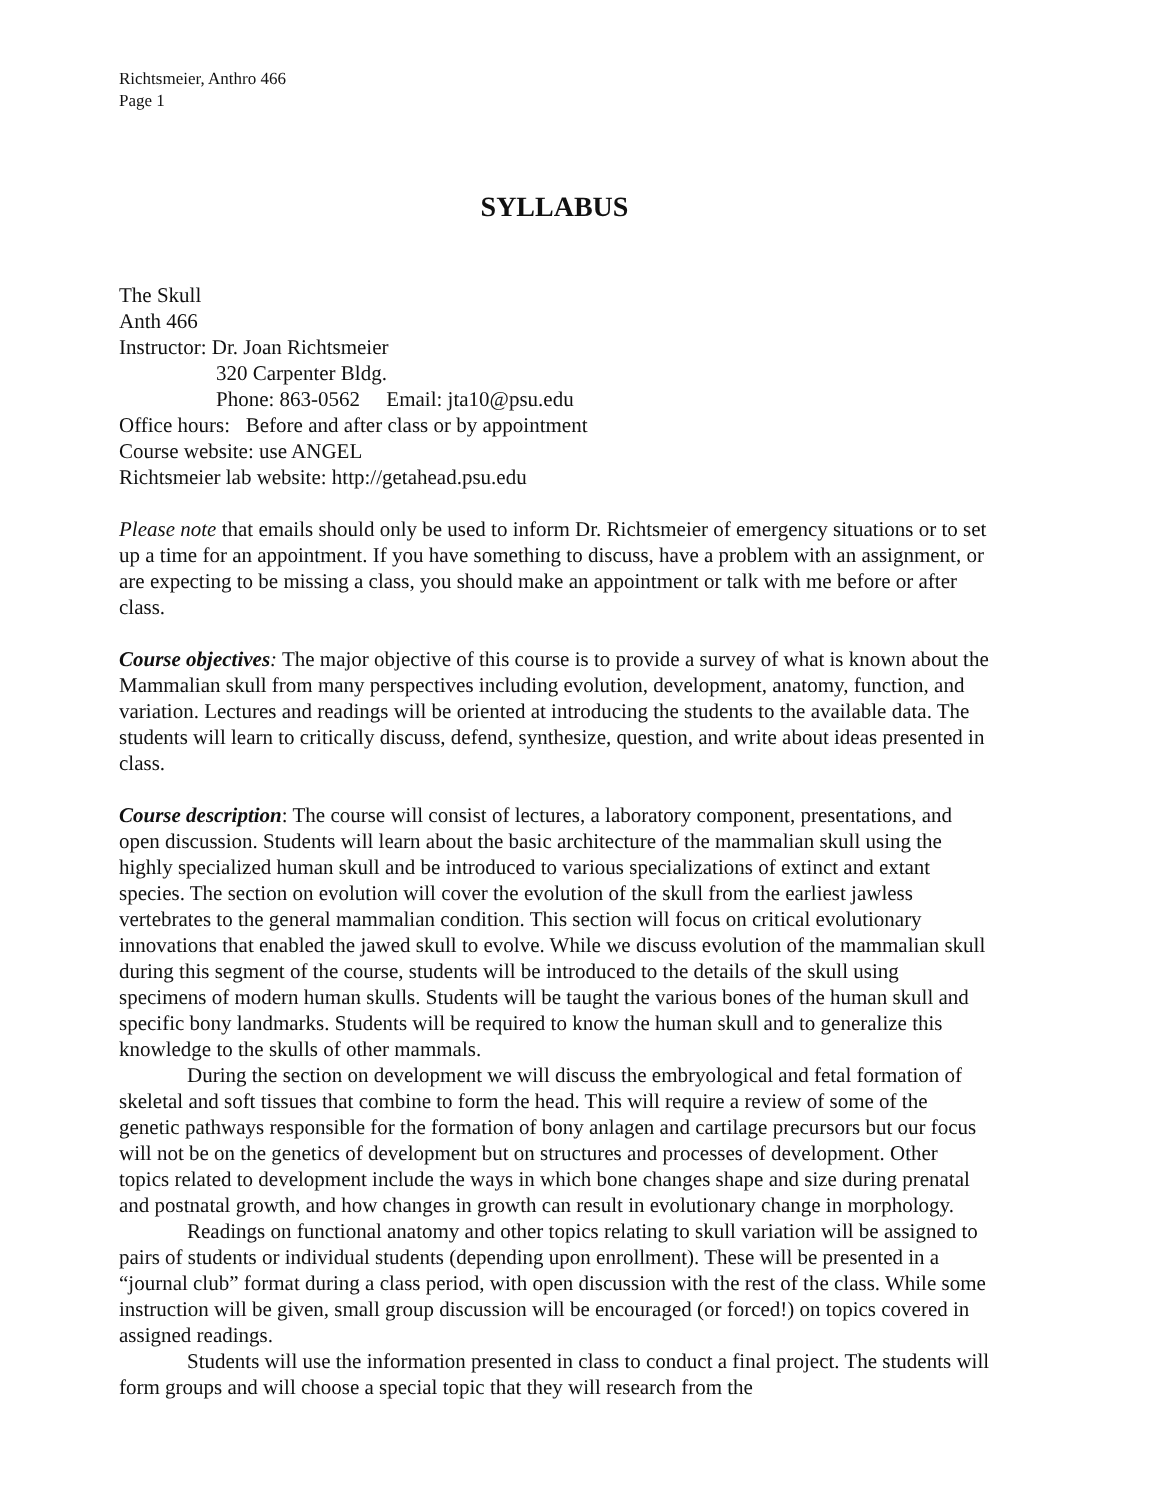Richtsmeier, Anthro 466
Page 1
SYLLABUS
The Skull
Anth 466
Instructor: Dr. Joan Richtsmeier
320 Carpenter Bldg.
Phone: 863-0562 Email: jta10@psu.edu
Office hours: Before and after class or by appointment
Course website: use ANGEL
Richtsmeier lab website: http://getahead.psu.edu
Please note that emails should only be used to inform Dr. Richtsmeier of emergency situations or to set up a time for an appointment. If you have something to discuss, have a problem with an assignment, or are expecting to be missing a class, you should make an appointment or talk with me before or after class.
Course objectives: The major objective of this course is to provide a survey of what is known about the Mammalian skull from many perspectives including evolution, development, anatomy, function, and variation. Lectures and readings will be oriented at introducing the students to the available data. The students will learn to critically discuss, defend, synthesize, question, and write about ideas presented in class.
Course description: The course will consist of lectures, a laboratory component, presentations, and open discussion. Students will learn about the basic architecture of the mammalian skull using the highly specialized human skull and be introduced to various specializations of extinct and extant species. The section on evolution will cover the evolution of the skull from the earliest jawless vertebrates to the general mammalian condition. This section will focus on critical evolutionary innovations that enabled the jawed skull to evolve. While we discuss evolution of the mammalian skull during this segment of the course, students will be introduced to the details of the skull using specimens of modern human skulls. Students will be taught the various bones of the human skull and specific bony landmarks. Students will be required to know the human skull and to generalize this knowledge to the skulls of other mammals.
During the section on development we will discuss the embryological and fetal formation of skeletal and soft tissues that combine to form the head. This will require a review of some of the genetic pathways responsible for the formation of bony anlagen and cartilage precursors but our focus will not be on the genetics of development but on structures and processes of development. Other topics related to development include the ways in which bone changes shape and size during prenatal and postnatal growth, and how changes in growth can result in evolutionary change in morphology.
Readings on functional anatomy and other topics relating to skull variation will be assigned to pairs of students or individual students (depending upon enrollment). These will be presented in a “journal club” format during a class period, with open discussion with the rest of the class. While some instruction will be given, small group discussion will be encouraged (or forced!) on topics covered in assigned readings.
Students will use the information presented in class to conduct a final project. The students will form groups and will choose a special topic that they will research from the